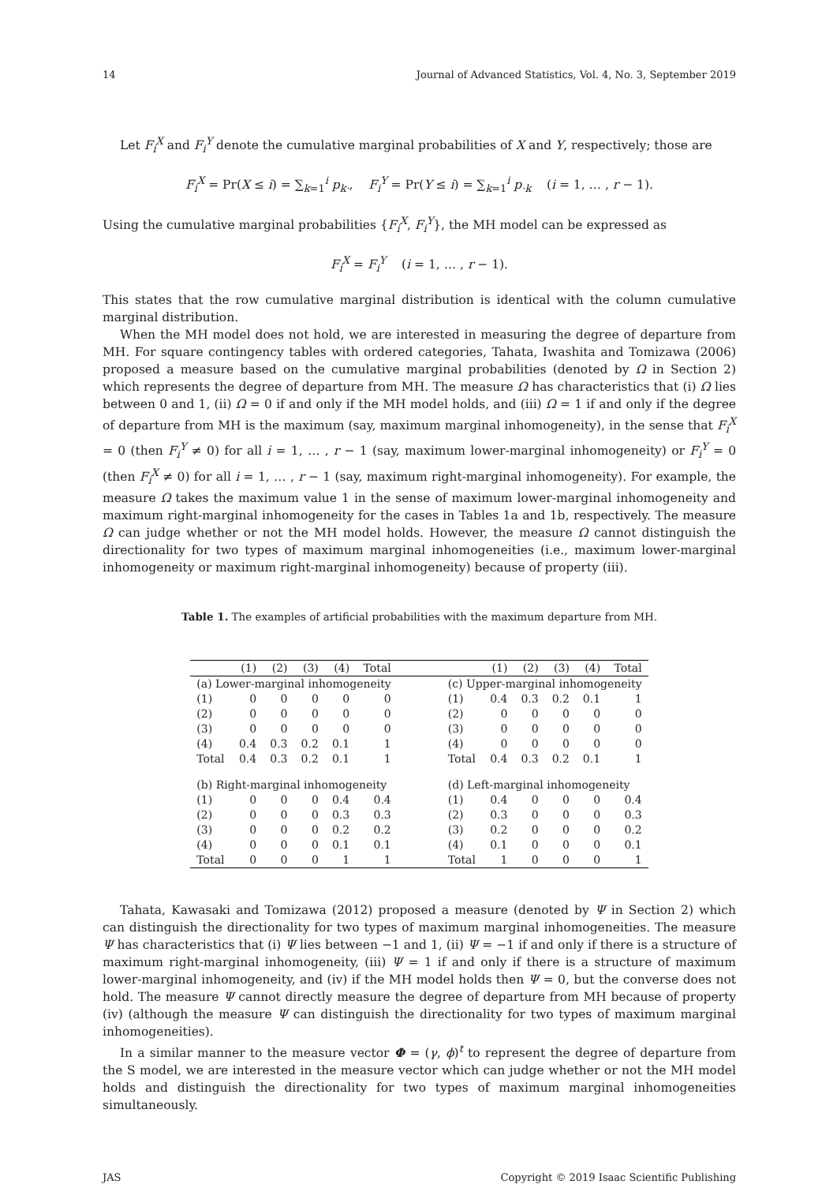14 Journal of Advanced Statistics, Vol. 4, No. 3, September 2019
Let F<sub>i</sub><sup>X</sup> and F<sub>i</sub><sup>Y</sup> denote the cumulative marginal probabilities of X and Y, respectively; those are
F<sub>i</sub><sup>X</sup> = Pr(X ≤ i) = ∑<sub>k=1</sub><sup>i</sup> p<sub>k·</sub>, F<sub>i</sub><sup>Y</sup> = Pr(Y ≤ i) = ∑<sub>k=1</sub><sup>i</sup> p<sub>·k</sub> (i = 1, … , r − 1).
Using the cumulative marginal probabilities {F<sub>i</sub><sup>X</sup>, F<sub>i</sub><sup>Y</sup>}, the MH model can be expressed as
F<sub>i</sub><sup>X</sup> = F<sub>i</sub><sup>Y</sup> (i = 1, … , r − 1).
This states that the row cumulative marginal distribution is identical with the column cumulative marginal distribution.
When the MH model does not hold, we are interested in measuring the degree of departure from MH. For square contingency tables with ordered categories, Tahata, Iwashita and Tomizawa (2006) proposed a measure based on the cumulative marginal probabilities (denoted by Ω in Section 2) which represents the degree of departure from MH. The measure Ω has characteristics that (i) Ω lies between 0 and 1, (ii) Ω = 0 if and only if the MH model holds, and (iii) Ω = 1 if and only if the degree of departure from MH is the maximum (say, maximum marginal inhomogeneity), in the sense that F<sub>i</sub><sup>X</sup> = 0 (then F<sub>i</sub><sup>Y</sup> ≠ 0) for all i = 1, … , r − 1 (say, maximum lower-marginal inhomogeneity) or F<sub>i</sub><sup>Y</sup> = 0 (then F<sub>i</sub><sup>X</sup> ≠ 0) for all i = 1, … , r − 1 (say, maximum right-marginal inhomogeneity). For example, the measure Ω takes the maximum value 1 in the sense of maximum lower-marginal inhomogeneity and maximum right-marginal inhomogeneity for the cases in Tables 1a and 1b, respectively. The measure Ω can judge whether or not the MH model holds. However, the measure Ω cannot distinguish the directionality for two types of maximum marginal inhomogeneities (i.e., maximum lower-marginal inhomogeneity or maximum right-marginal inhomogeneity) because of property (iii).
Table 1. The examples of artificial probabilities with the maximum departure from MH.
| | (1) | (2) | (3) | (4) | Total | | | (1) | (2) | (3) | (4) | Total |
| --- | --- | --- | --- | --- | --- | --- | --- | --- | --- | --- | --- | --- |
| (a) Lower-marginal inhomogeneity | | | | | | | (c) Upper-marginal inhomogeneity | | | | | |
| (1) | 0 | 0 | 0 | 0 | 0 | | (1) | 0.4 | 0.3 | 0.2 | 0.1 | 1 |
| (2) | 0 | 0 | 0 | 0 | 0 | | (2) | 0 | 0 | 0 | 0 | 0 |
| (3) | 0 | 0 | 0 | 0 | 0 | | (3) | 0 | 0 | 0 | 0 | 0 |
| (4) | 0.4 | 0.3 | 0.2 | 0.1 | 1 | | (4) | 0 | 0 | 0 | 0 | 0 |
| Total | 0.4 | 0.3 | 0.2 | 0.1 | 1 | | Total | 0.4 | 0.3 | 0.2 | 0.1 | 1 |
| (b) Right-marginal inhomogeneity | | | | | | | (d) Left-marginal inhomogeneity | | | | | |
| (1) | 0 | 0 | 0 | 0.4 | 0.4 | | (1) | 0.4 | 0 | 0 | 0 | 0.4 |
| (2) | 0 | 0 | 0 | 0.3 | 0.3 | | (2) | 0.3 | 0 | 0 | 0 | 0.3 |
| (3) | 0 | 0 | 0 | 0.2 | 0.2 | | (3) | 0.2 | 0 | 0 | 0 | 0.2 |
| (4) | 0 | 0 | 0 | 0.1 | 0.1 | | (4) | 0.1 | 0 | 0 | 0 | 0.1 |
| Total | 0 | 0 | 0 | 1 | 1 | | Total | 1 | 0 | 0 | 0 | 1 |
Tahata, Kawasaki and Tomizawa (2012) proposed a measure (denoted by Ψ in Section 2) which can distinguish the directionality for two types of maximum marginal inhomogeneities. The measure Ψ has characteristics that (i) Ψ lies between −1 and 1, (ii) Ψ = −1 if and only if there is a structure of maximum right-marginal inhomogeneity, (iii) Ψ = 1 if and only if there is a structure of maximum lower-marginal inhomogeneity, and (iv) if the MH model holds then Ψ = 0, but the converse does not hold. The measure Ψ cannot directly measure the degree of departure from MH because of property (iv) (although the measure Ψ can distinguish the directionality for two types of maximum marginal inhomogeneities).
In a similar manner to the measure vector Φ = (γ, ϕ)<sup>t</sup> to represent the degree of departure from the S model, we are interested in the measure vector which can judge whether or not the MH model holds and distinguish the directionality for two types of maximum marginal inhomogeneities simultaneously.
JAS Copyright © 2019 Isaac Scientific Publishing